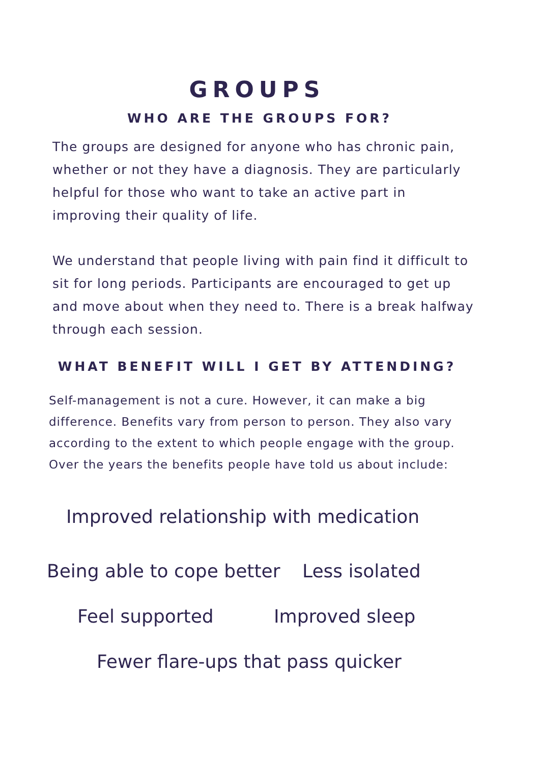GROUPS
WHO ARE THE GROUPS FOR?
The groups are designed for anyone who has chronic pain, whether or not they have a diagnosis. They are particularly helpful for those who want to take an active part in improving their quality of life.
We understand that people living with pain find it difficult to sit for long periods. Participants are encouraged to get up and move about when they need to. There is a break halfway through each session.
WHAT BENEFIT WILL I GET BY ATTENDING?
Self-management is not a cure. However, it can make a big difference. Benefits vary from person to person. They also vary according to the extent to which people engage with the group. Over the years the benefits people have told us about include:
Improved relationship with medication
Being able to cope better Less isolated
Feel supported Improved sleep
Fewer flare-ups that pass quicker